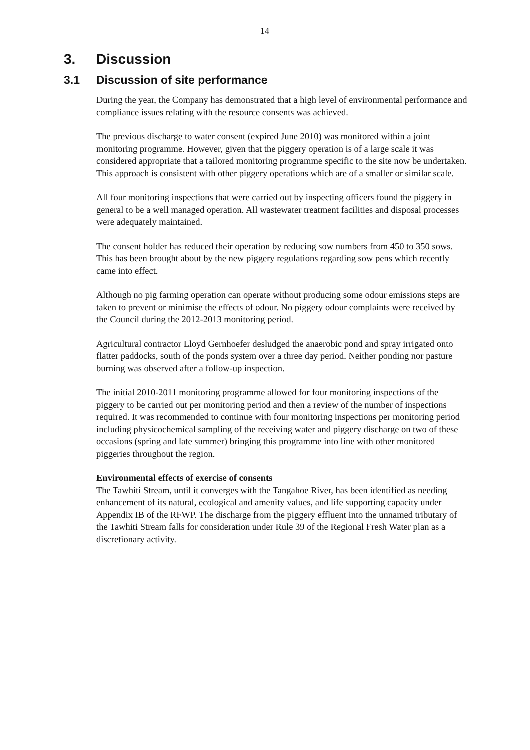14
3. Discussion
3.1 Discussion of site performance
During the year, the Company has demonstrated that a high level of environmental performance and compliance issues relating with the resource consents was achieved.
The previous discharge to water consent (expired June 2010) was monitored within a joint monitoring programme. However, given that the piggery operation is of a large scale it was considered appropriate that a tailored monitoring programme specific to the site now be undertaken. This approach is consistent with other piggery operations which are of a smaller or similar scale.
All four monitoring inspections that were carried out by inspecting officers found the piggery in general to be a well managed operation. All wastewater treatment facilities and disposal processes were adequately maintained.
The consent holder has reduced their operation by reducing sow numbers from 450 to 350 sows. This has been brought about by the new piggery regulations regarding sow pens which recently came into effect.
Although no pig farming operation can operate without producing some odour emissions steps are taken to prevent or minimise the effects of odour. No piggery odour complaints were received by the Council during the 2012-2013 monitoring period.
Agricultural contractor Lloyd Gernhoefer desludged the anaerobic pond and spray irrigated onto flatter paddocks, south of the ponds system over a three day period. Neither ponding nor pasture burning was observed after a follow-up inspection.
The initial 2010-2011 monitoring programme allowed for four monitoring inspections of the piggery to be carried out per monitoring period and then a review of the number of inspections required. It was recommended to continue with four monitoring inspections per monitoring period including physicochemical sampling of the receiving water and piggery discharge on two of these occasions (spring and late summer) bringing this programme into line with other monitored piggeries throughout the region.
Environmental effects of exercise of consents
The Tawhiti Stream, until it converges with the Tangahoe River, has been identified as needing enhancement of its natural, ecological and amenity values, and life supporting capacity under Appendix IB of the RFWP. The discharge from the piggery effluent into the unnamed tributary of the Tawhiti Stream falls for consideration under Rule 39 of the Regional Fresh Water plan as a discretionary activity.